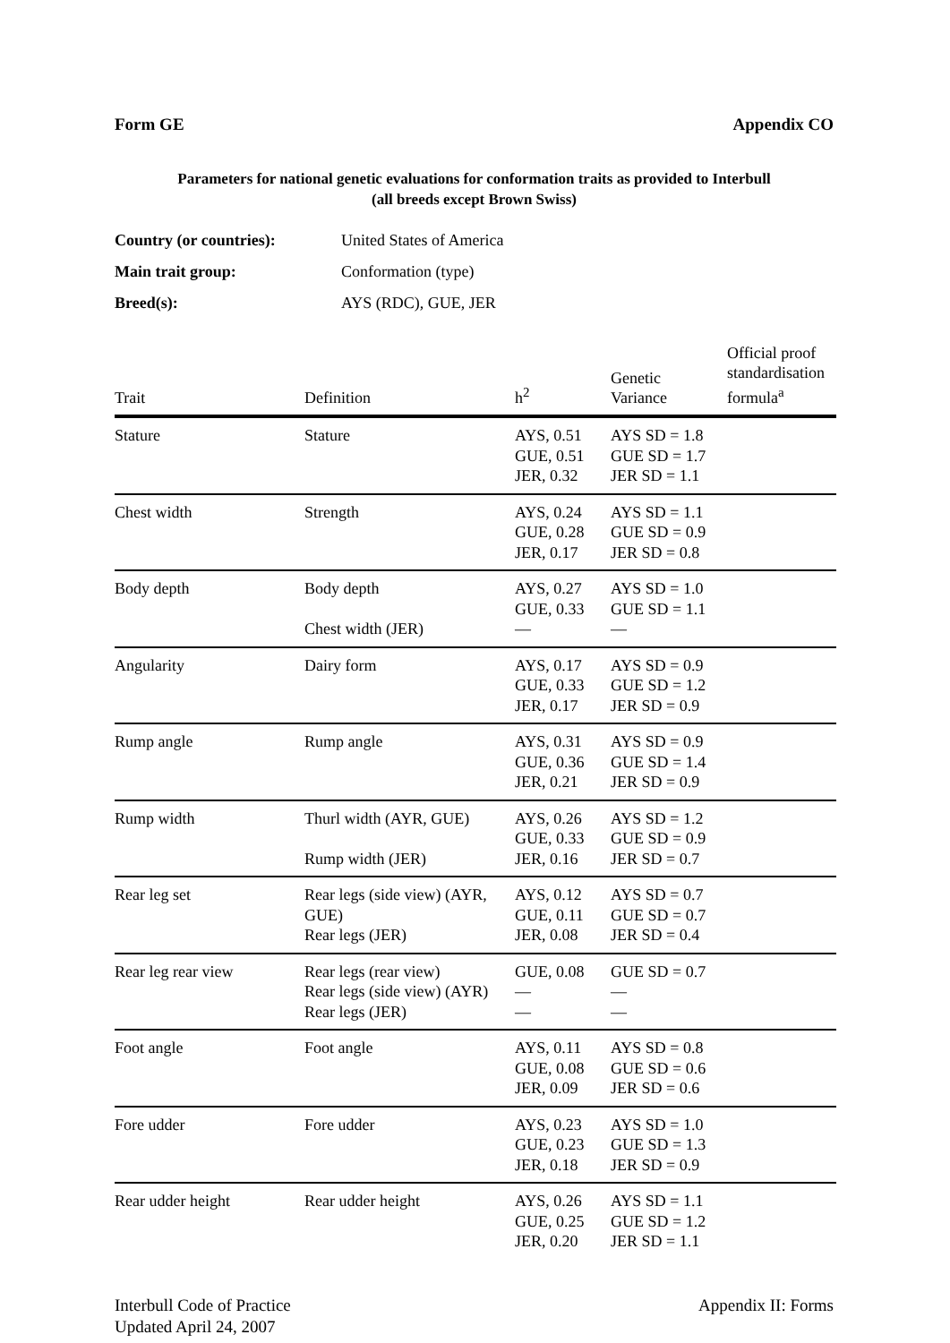Form GE Appendix CO
Parameters for national genetic evaluations for conformation traits as provided to Interbull
(all breeds except Brown Swiss)
Country (or countries): United States of America
Main trait group: Conformation (type)
Breed(s): AYS (RDC), GUE, JER
| Trait | Definition | h<sup>2</sup> | Genetic Variance | Official proof standardisation formula<sup>a</sup> |
| --- | --- | --- | --- | --- |
| Stature | Stature | AYS, 0.51 GUE, 0.51 JER, 0.32 | AYS SD = 1.8 GUE SD = 1.7 JER SD = 1.1 | |
| Chest width | Strength | AYS, 0.24 GUE, 0.28 JER, 0.17 | AYS SD = 1.1 GUE SD = 0.9 JER SD = 0.8 | |
| Body depth | Body depth Chest width (JER) | AYS, 0.27 GUE, 0.33 — | AYS SD = 1.0 GUE SD = 1.1 — | |
| Angularity | Dairy form | AYS, 0.17 GUE, 0.33 JER, 0.17 | AYS SD = 0.9 GUE SD = 1.2 JER SD = 0.9 | |
| Rump angle | Rump angle | AYS, 0.31 GUE, 0.36 JER, 0.21 | AYS SD = 0.9 GUE SD = 1.4 JER SD = 0.9 | |
| Rump width | Thurl width (AYR, GUE) Rump width (JER) | AYS, 0.26 GUE, 0.33 JER, 0.16 | AYS SD = 1.2 GUE SD = 0.9 JER SD = 0.7 | |
| Rear leg set | Rear legs (side view) (AYR, GUE) Rear legs (JER) | AYS, 0.12 GUE, 0.11 JER, 0.08 | AYS SD = 0.7 GUE SD = 0.7 JER SD = 0.4 | |
| Rear leg rear view | Rear legs (rear view) Rear legs (side view) (AYR) Rear legs (JER) | GUE, 0.08 — — | GUE SD = 0.7 — — | |
| Foot angle | Foot angle | AYS, 0.11 GUE, 0.08 JER, 0.09 | AYS SD = 0.8 GUE SD = 0.6 JER SD = 0.6 | |
| Fore udder | Fore udder | AYS, 0.23 GUE, 0.23 JER, 0.18 | AYS SD = 1.0 GUE SD = 1.3 JER SD = 0.9 | |
| Rear udder height | Rear udder height | AYS, 0.26 GUE, 0.25 JER, 0.20 | AYS SD = 1.1 GUE SD = 1.2 JER SD = 1.1 | |
Interbull Code of Practice
Updated April 24, 2007 Appendix II: Forms